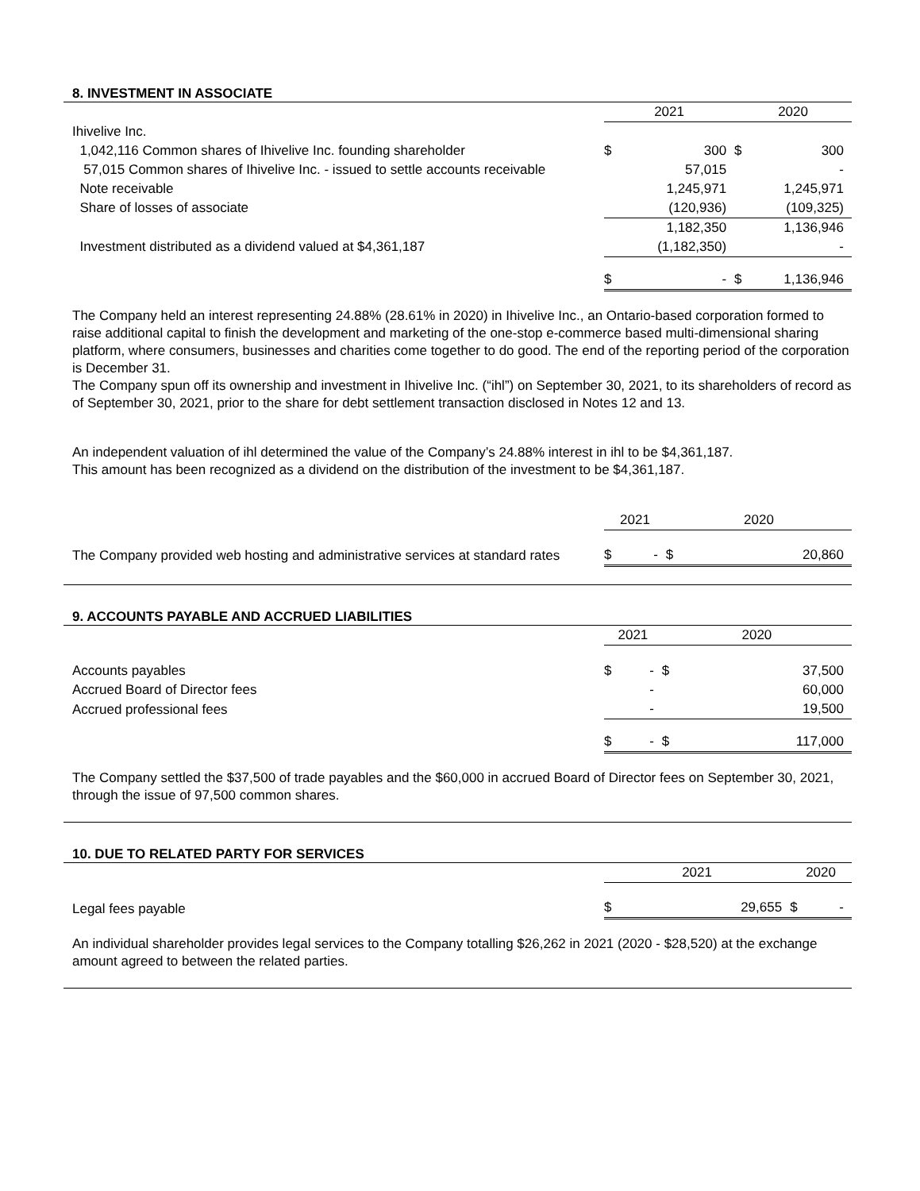8. INVESTMENT IN ASSOCIATE
| | 2021 | | 2020 | |
| Ihivelive Inc. | | | | |
| 1,042,116 Common shares of Ihivelive Inc. founding shareholder | $ | 300 | $ | 300 |
| 57,015 Common shares of Ihivelive Inc. - issued to settle accounts receivable | | 57,015 | | - |
| Note receivable | | 1,245,971 | | 1,245,971 |
| Share of losses of associate | | (120,936) | | (109,325) |
| | | 1,182,350 | | 1,136,946 |
| Investment distributed as a dividend valued at $4,361,187 | | (1,182,350) | | - |
| | $ | - | $ | 1,136,946 |
The Company held an interest representing 24.88% (28.61% in 2020) in Ihivelive Inc., an Ontario-based corporation formed to raise additional capital to finish the development and marketing of the one-stop e-commerce based multi-dimensional sharing platform, where consumers, businesses and charities come together to do good. The end of the reporting period of the corporation is December 31.
The Company spun off its ownership and investment in Ihivelive Inc. (“ihl”) on September 30, 2021, to its shareholders of record as of September 30, 2021, prior to the share for debt settlement transaction disclosed in Notes 12 and 13.
An independent valuation of ihl determined the value of the Company’s 24.88% interest in ihl to be $4,361,187.
This amount has been recognized as a dividend on the distribution of the investment to be $4,361,187.
| | 2021 | | 2020 | |
| The Company provided web hosting and administrative services at standard rates | $ | - | $ | 20,860 |
9. ACCOUNTS PAYABLE AND ACCRUED LIABILITIES
| | 2021 | | 2020 | |
| Accounts payables | $ | - | $ | 37,500 |
| Accrued Board of Director fees | | - | | 60,000 |
| Accrued professional fees | | - | | 19,500 |
| | $ | - | $ | 117,000 |
The Company settled the $37,500 of trade payables and the $60,000 in accrued Board of Director fees on September 30, 2021, through the issue of 97,500 common shares.
10. DUE TO RELATED PARTY FOR SERVICES
| | 2021 | | 2020 | |
| Legal fees payable | $ | 29,655 | $ | - |
An individual shareholder provides legal services to the Company totalling $26,262 in 2021 (2020 - $28,520) at the exchange amount agreed to between the related parties.